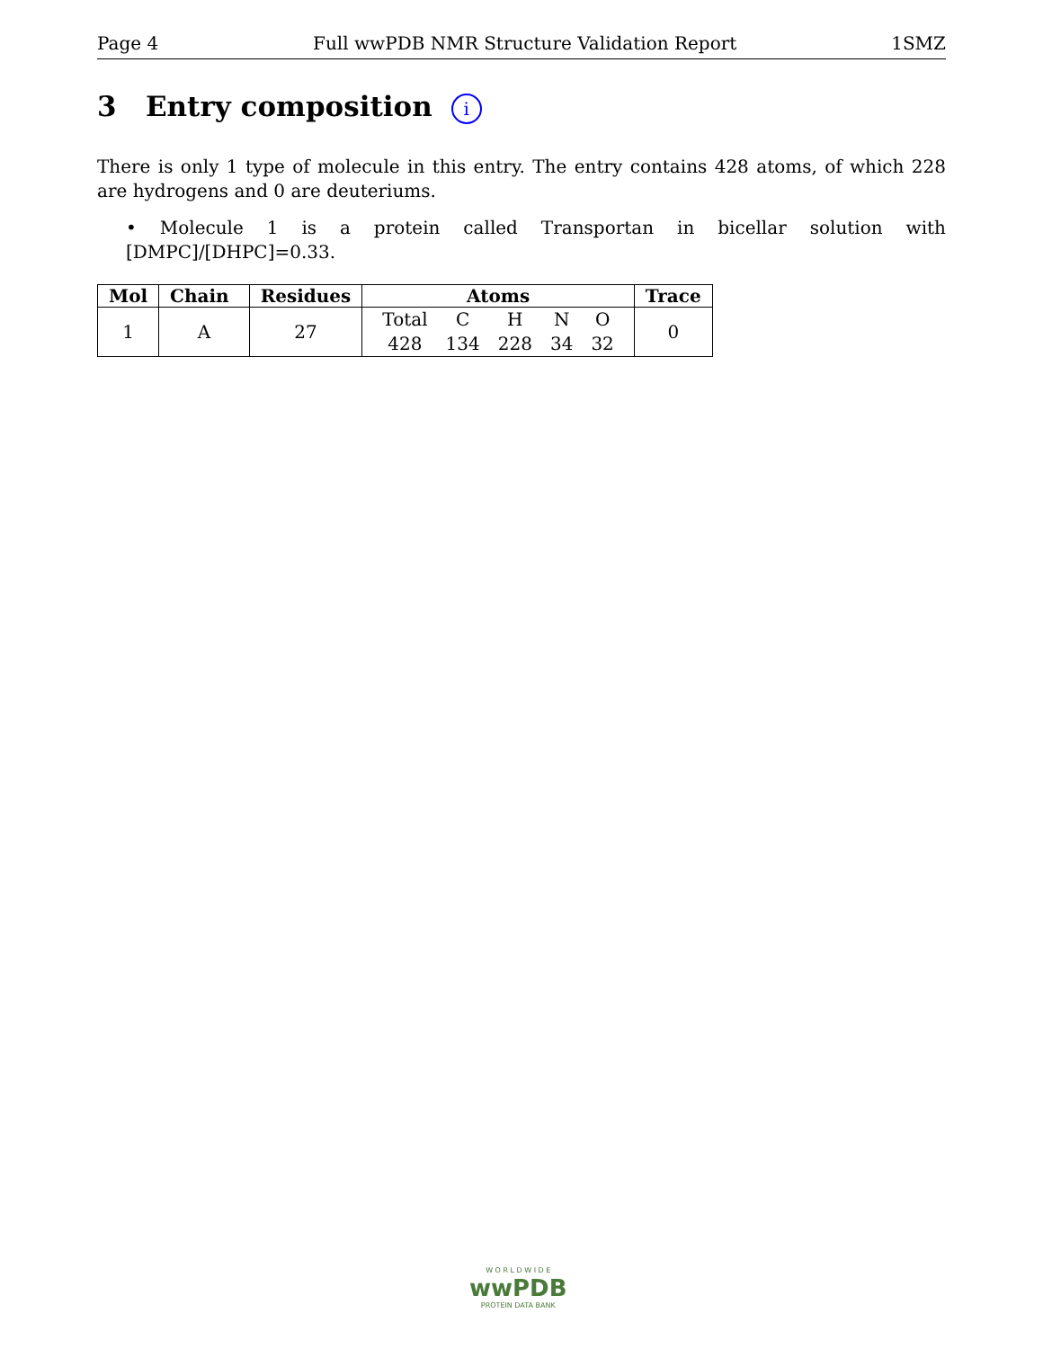Page 4 Full wwPDB NMR Structure Validation Report 1SMZ
3 Entry composition i
There is only 1 type of molecule in this entry. The entry contains 428 atoms, of which 228 are hydrogens and 0 are deuteriums.
• Molecule 1 is a protein called Transportan in bicellar solution with [DMPC]/[DHPC]=0.33.
| Mol | Chain | Residues | Atoms | Trace |
| --- | --- | --- | --- | --- |
| 1 | A | 27 | / Total / C / H / N / O / / 428 / 134 / 228 / 34 / 32 / | 0 |
W O R L D W I D E
wwPDB
PROTEIN DATA BANK